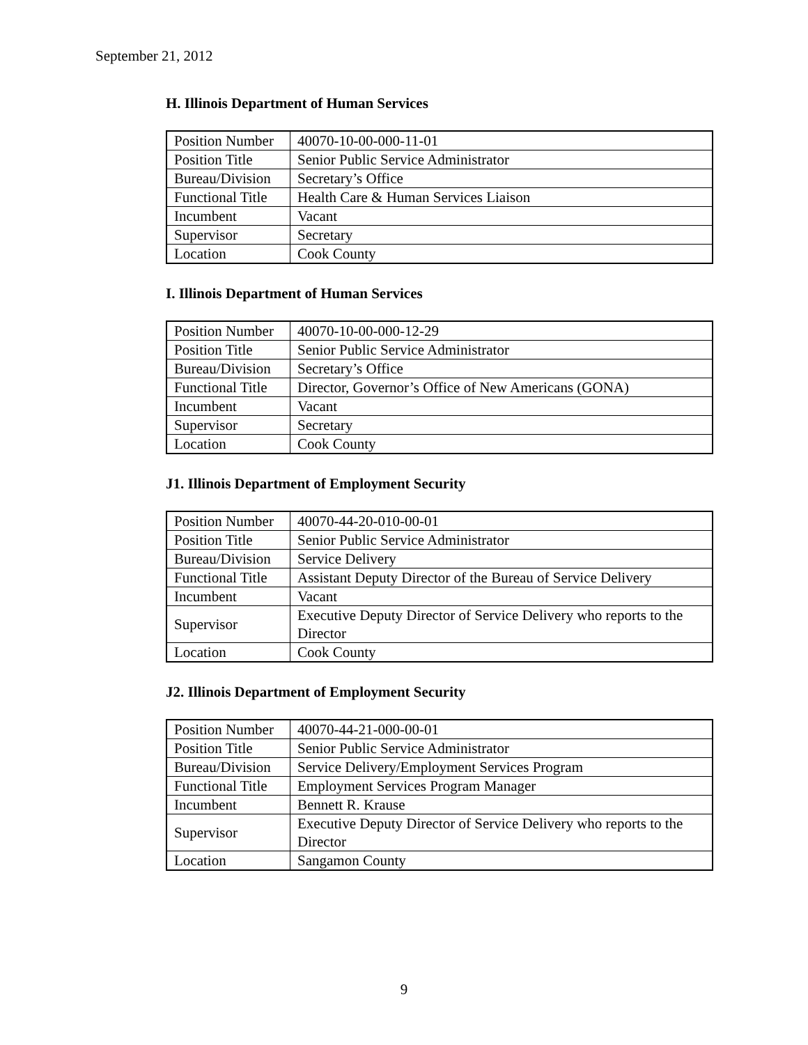September 21, 2012
H. Illinois Department of Human Services
| Position Number | 40070-10-00-000-11-01 |
| Position Title | Senior Public Service Administrator |
| Bureau/Division | Secretary’s Office |
| Functional Title | Health Care & Human Services Liaison |
| Incumbent | Vacant |
| Supervisor | Secretary |
| Location | Cook County |
I. Illinois Department of Human Services
| Position Number | 40070-10-00-000-12-29 |
| Position Title | Senior Public Service Administrator |
| Bureau/Division | Secretary’s Office |
| Functional Title | Director, Governor’s Office of New Americans (GONA) |
| Incumbent | Vacant |
| Supervisor | Secretary |
| Location | Cook County |
J1. Illinois Department of Employment Security
| Position Number | 40070-44-20-010-00-01 |
| Position Title | Senior Public Service Administrator |
| Bureau/Division | Service Delivery |
| Functional Title | Assistant Deputy Director of the Bureau of Service Delivery |
| Incumbent | Vacant |
| Supervisor | Executive Deputy Director of Service Delivery who reports to the Director |
| Location | Cook County |
J2. Illinois Department of Employment Security
| Position Number | 40070-44-21-000-00-01 |
| Position Title | Senior Public Service Administrator |
| Bureau/Division | Service Delivery/Employment Services Program |
| Functional Title | Employment Services Program Manager |
| Incumbent | Bennett R. Krause |
| Supervisor | Executive Deputy Director of Service Delivery who reports to the Director |
| Location | Sangamon County |
9